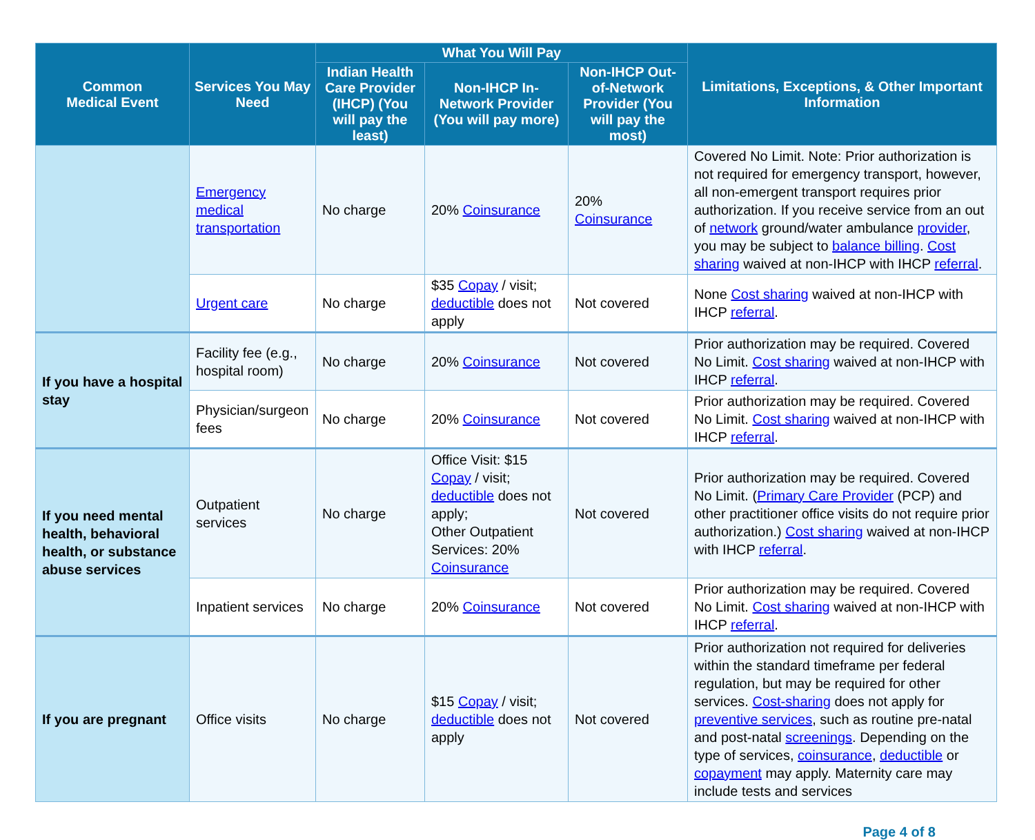| Common Medical Event | Services You May Need | What You Will Pay | | | Limitations, Exceptions, & Other Important Information |
| --- | --- | --- | --- | --- | --- |
| | | Indian Health Care Provider (IHCP) (You will pay the least) | Non-IHCP In-Network Provider (You will pay more) | Non-IHCP Out-of-Network Provider (You will pay the most) | |
| | Emergency medical transportation | No charge | 20% Coinsurance | 20% Coinsurance | Covered No Limit. Note: Prior authorization is not required for emergency transport, however, all non-emergent transport requires prior authorization. If you receive service from an out of network ground/water ambulance provider , you may be subject to balance billing . Cost sharing waived at non-IHCP with IHCP referral . |
| | Urgent care | No charge | $35 Copay / visit; deductible does not apply | Not covered | None Cost sharing waived at non-IHCP with IHCP referral . |
| If you have a hospital stay | Facility fee (e.g., hospital room) | No charge | 20% Coinsurance | Not covered | Prior authorization may be required. Covered No Limit. Cost sharing waived at non-IHCP with IHCP referral . |
| | Physician/surgeon fees | No charge | 20% Coinsurance | Not covered | Prior authorization may be required. Covered No Limit. Cost sharing waived at non-IHCP with IHCP referral . |
| If you need mental health, behavioral health, or substance abuse services | Outpatient services | No charge | Office Visit: $15 Copay / visit; deductible does not apply; Other Outpatient Services: 20% Coinsurance | Not covered | Prior authorization may be required. Covered No Limit. ( Primary Care Provider (PCP) and other practitioner office visits do not require prior authorization.) Cost sharing waived at non-IHCP with IHCP referral . |
| | Inpatient services | No charge | 20% Coinsurance | Not covered | Prior authorization may be required. Covered No Limit. Cost sharing waived at non-IHCP with IHCP referral . |
| If you are pregnant | Office visits | No charge | $15 Copay / visit; deductible does not apply | Not covered | Prior authorization not required for deliveries within the standard timeframe per federal regulation, but may be required for other services. Cost-sharing does not apply for preventive services , such as routine pre-natal and post-natal screenings . Depending on the type of services, coinsurance , deductible or copayment may apply. Maternity care may include tests and services |
Page 4 of 8